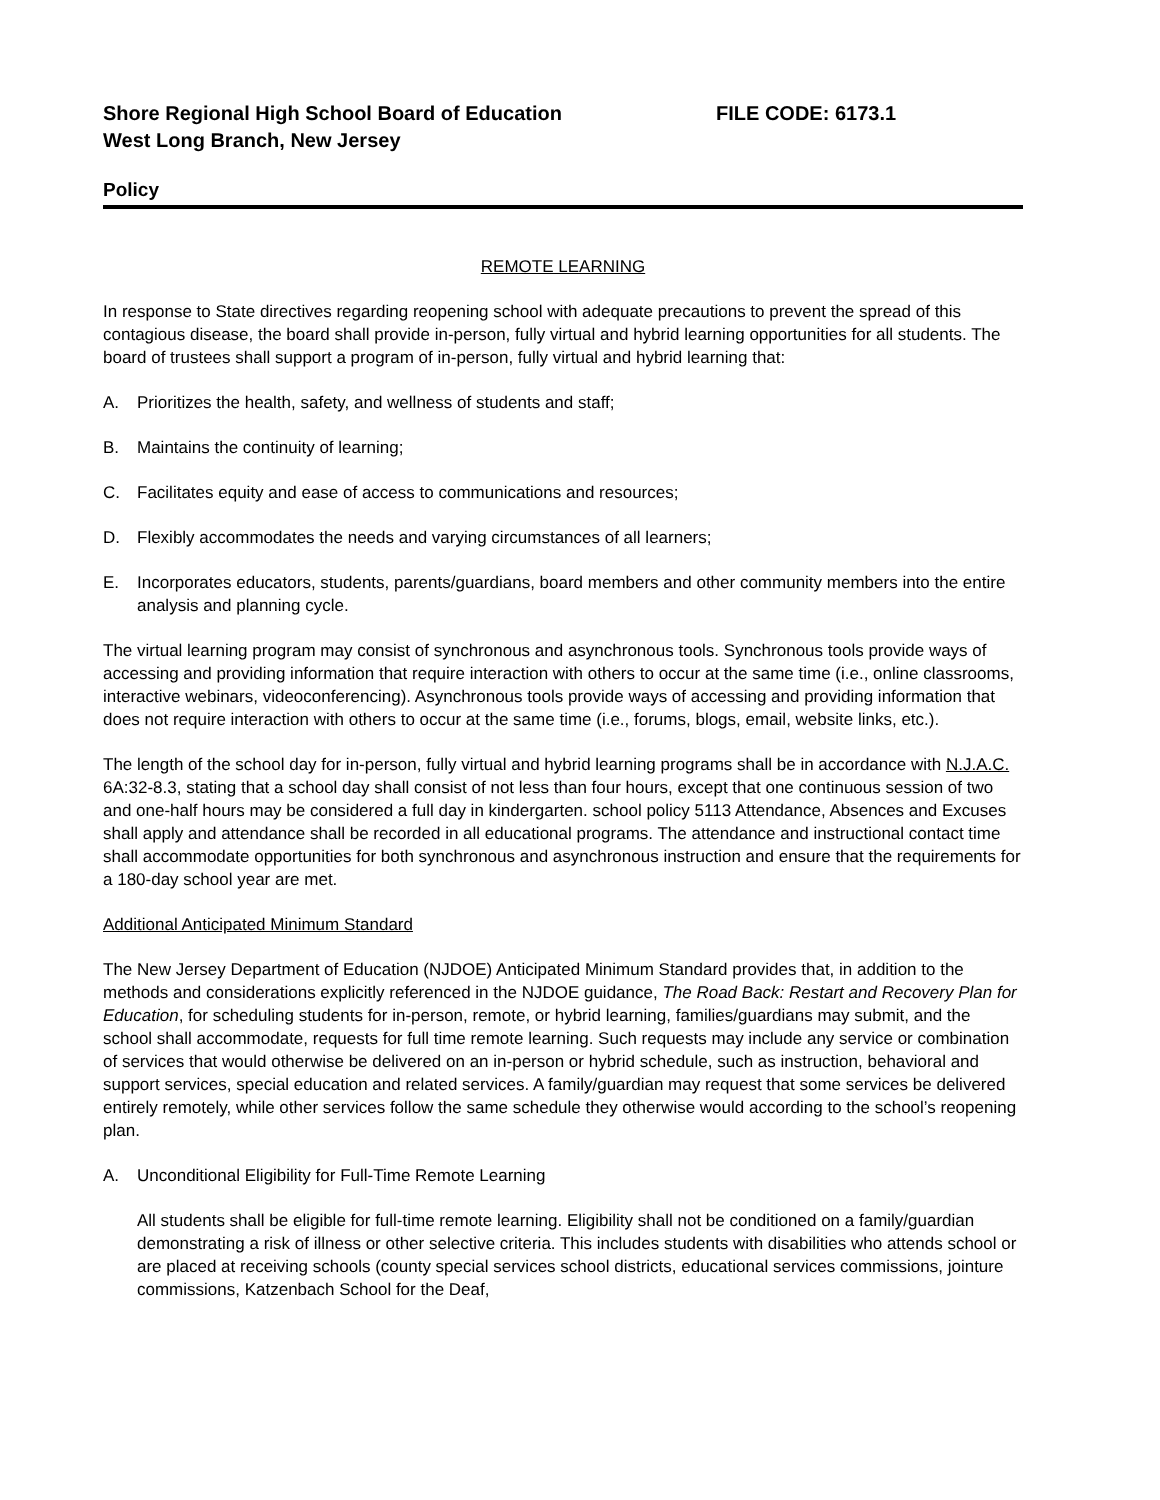Shore Regional High School Board of Education FILE CODE: 6173.1
West Long Branch, New Jersey
Policy
REMOTE LEARNING
In response to State directives regarding reopening school with adequate precautions to prevent the spread of this contagious disease, the board shall provide in-person, fully virtual and hybrid learning opportunities for all students. The board of trustees shall support a program of in-person, fully virtual and hybrid learning that:
A. Prioritizes the health, safety, and wellness of students and staff;
B. Maintains the continuity of learning;
C. Facilitates equity and ease of access to communications and resources;
D. Flexibly accommodates the needs and varying circumstances of all learners;
E. Incorporates educators, students, parents/guardians, board members and other community members into the entire analysis and planning cycle.
The virtual learning program may consist of synchronous and asynchronous tools. Synchronous tools provide ways of accessing and providing information that require interaction with others to occur at the same time (i.e., online classrooms, interactive webinars, videoconferencing). Asynchronous tools provide ways of accessing and providing information that does not require interaction with others to occur at the same time (i.e., forums, blogs, email, website links, etc.).
The length of the school day for in-person, fully virtual and hybrid learning programs shall be in accordance with N.J.A.C. 6A:32-8.3, stating that a school day shall consist of not less than four hours, except that one continuous session of two and one-half hours may be considered a full day in kindergarten. school policy 5113 Attendance, Absences and Excuses shall apply and attendance shall be recorded in all educational programs. The attendance and instructional contact time shall accommodate opportunities for both synchronous and asynchronous instruction and ensure that the requirements for a 180-day school year are met.
Additional Anticipated Minimum Standard
The New Jersey Department of Education (NJDOE) Anticipated Minimum Standard provides that, in addition to the methods and considerations explicitly referenced in the NJDOE guidance, The Road Back: Restart and Recovery Plan for Education, for scheduling students for in-person, remote, or hybrid learning, families/guardians may submit, and the school shall accommodate, requests for full time remote learning. Such requests may include any service or combination of services that would otherwise be delivered on an in-person or hybrid schedule, such as instruction, behavioral and support services, special education and related services. A family/guardian may request that some services be delivered entirely remotely, while other services follow the same schedule they otherwise would according to the school’s reopening plan.
A. Unconditional Eligibility for Full-Time Remote Learning
All students shall be eligible for full-time remote learning. Eligibility shall not be conditioned on a family/guardian demonstrating a risk of illness or other selective criteria. This includes students with disabilities who attends school or are placed at receiving schools (county special services school districts, educational services commissions, jointure commissions, Katzenbach School for the Deaf,